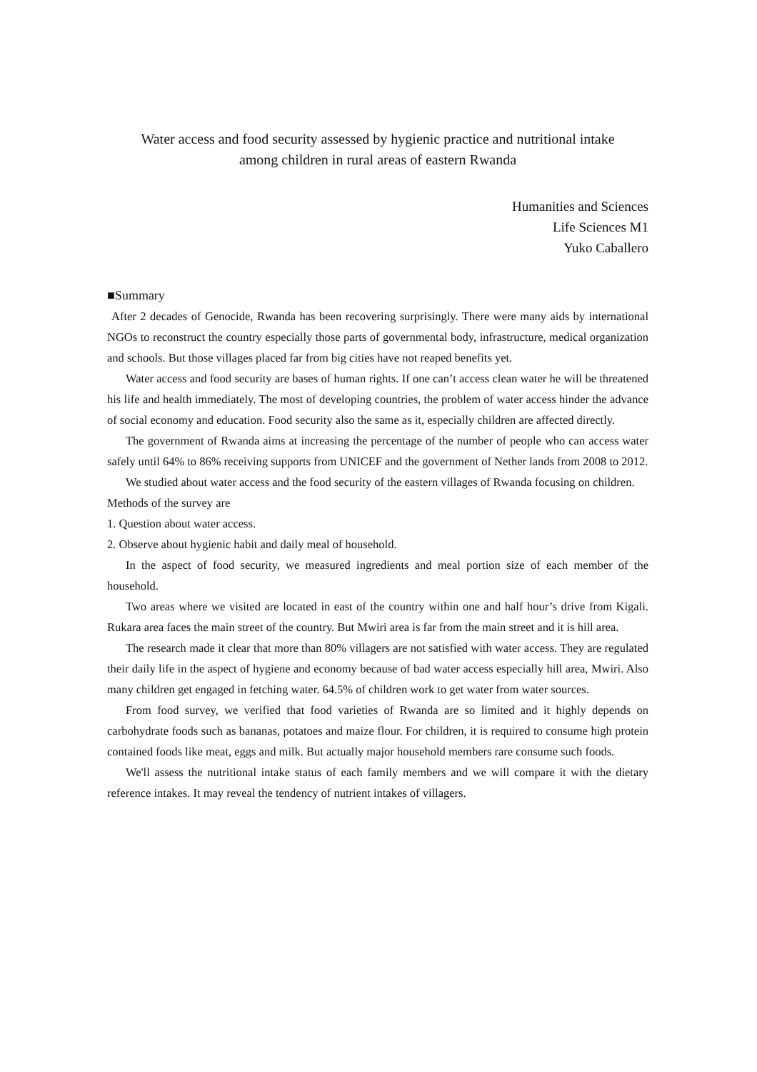Water access and food security assessed by hygienic practice and nutritional intake
among children in rural areas of eastern Rwanda
Humanities and Sciences
Life Sciences M1
Yuko Caballero
■Summary
After 2 decades of Genocide, Rwanda has been recovering surprisingly. There were many aids by international NGOs to reconstruct the country especially those parts of governmental body, infrastructure, medical organization and schools. But those villages placed far from big cities have not reaped benefits yet.
Water access and food security are bases of human rights. If one can’t access clean water he will be threatened his life and health immediately. The most of developing countries, the problem of water access hinder the advance of social economy and education. Food security also the same as it, especially children are affected directly.
The government of Rwanda aims at increasing the percentage of the number of people who can access water safely until 64% to 86% receiving supports from UNICEF and the government of Nether lands from 2008 to 2012.
We studied about water access and the food security of the eastern villages of Rwanda focusing on children.
Methods of the survey are
1. Question about water access.
2. Observe about hygienic habit and daily meal of household.
In the aspect of food security, we measured ingredients and meal portion size of each member of the household.
Two areas where we visited are located in east of the country within one and half hour’s drive from Kigali. Rukara area faces the main street of the country. But Mwiri area is far from the main street and it is hill area.
The research made it clear that more than 80% villagers are not satisfied with water access. They are regulated their daily life in the aspect of hygiene and economy because of bad water access especially hill area, Mwiri. Also many children get engaged in fetching water. 64.5% of children work to get water from water sources.
From food survey, we verified that food varieties of Rwanda are so limited and it highly depends on carbohydrate foods such as bananas, potatoes and maize flour. For children, it is required to consume high protein contained foods like meat, eggs and milk. But actually major household members rare consume such foods.
We'll assess the nutritional intake status of each family members and we will compare it with the dietary reference intakes. It may reveal the tendency of nutrient intakes of villagers.